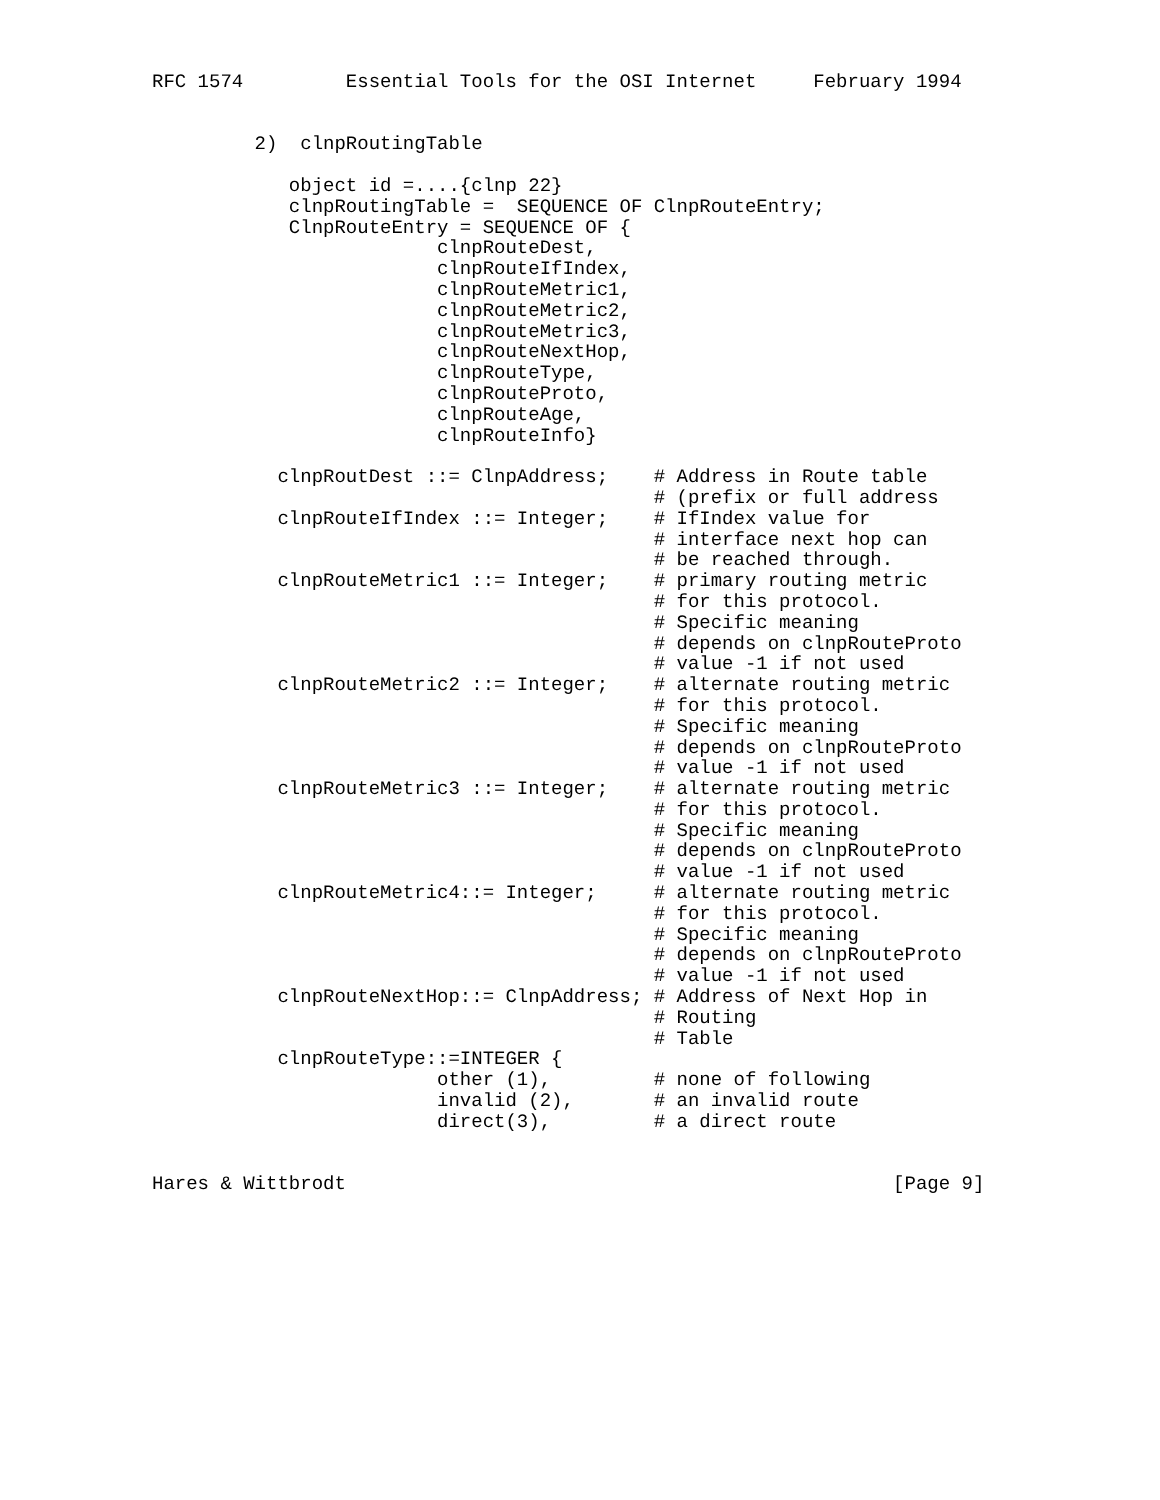RFC 1574         Essential Tools for the OSI Internet     February 1994


         2)  clnpRoutingTable

            object id =....{clnp 22}
            clnpRoutingTable =  SEQUENCE OF ClnpRouteEntry;
            ClnpRouteEntry = SEQUENCE OF {
                         clnpRouteDest,
                         clnpRouteIfIndex,
                         clnpRouteMetric1,
                         clnpRouteMetric2,
                         clnpRouteMetric3,
                         clnpRouteNextHop,
                         clnpRouteType,
                         clnpRouteProto,
                         clnpRouteAge,
                         clnpRouteInfo}

           clnpRoutDest ::= ClnpAddress;    # Address in Route table
                                            # (prefix or full address
           clnpRouteIfIndex ::= Integer;    # IfIndex value for
                                            # interface next hop can
                                            # be reached through.
           clnpRouteMetric1 ::= Integer;    # primary routing metric
                                            # for this protocol.
                                            # Specific meaning
                                            # depends on clnpRouteProto
                                            # value -1 if not used
           clnpRouteMetric2 ::= Integer;    # alternate routing metric
                                            # for this protocol.
                                            # Specific meaning
                                            # depends on clnpRouteProto
                                            # value -1 if not used
           clnpRouteMetric3 ::= Integer;    # alternate routing metric
                                            # for this protocol.
                                            # Specific meaning
                                            # depends on clnpRouteProto
                                            # value -1 if not used
           clnpRouteMetric4::= Integer;     # alternate routing metric
                                            # for this protocol.
                                            # Specific meaning
                                            # depends on clnpRouteProto
                                            # value -1 if not used
           clnpRouteNextHop::= ClnpAddress; # Address of Next Hop in
                                            # Routing
                                            # Table
           clnpRouteType::=INTEGER {
                         other (1),         # none of following
                         invalid (2),       # an invalid route
                         direct(3),         # a direct route


Hares & Wittbrodt                                                [Page 9]